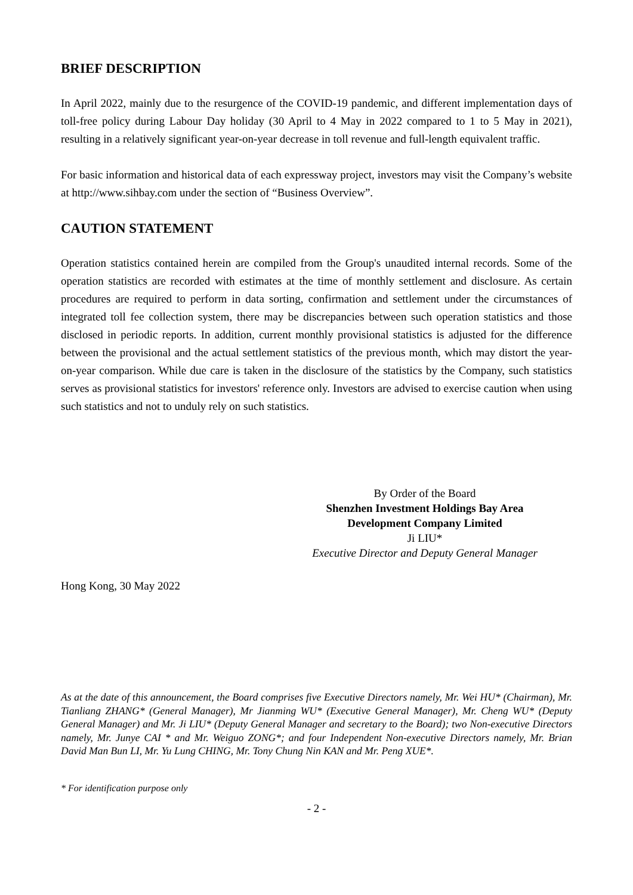BRIEF DESCRIPTION
In April 2022, mainly due to the resurgence of the COVID-19 pandemic, and different implementation days of toll-free policy during Labour Day holiday (30 April to 4 May in 2022 compared to 1 to 5 May in 2021), resulting in a relatively significant year-on-year decrease in toll revenue and full-length equivalent traffic.
For basic information and historical data of each expressway project, investors may visit the Company’s website at http://www.sihbay.com under the section of “Business Overview”.
CAUTION STATEMENT
Operation statistics contained herein are compiled from the Group's unaudited internal records. Some of the operation statistics are recorded with estimates at the time of monthly settlement and disclosure. As certain procedures are required to perform in data sorting, confirmation and settlement under the circumstances of integrated toll fee collection system, there may be discrepancies between such operation statistics and those disclosed in periodic reports. In addition, current monthly provisional statistics is adjusted for the difference between the provisional and the actual settlement statistics of the previous month, which may distort the year-on-year comparison. While due care is taken in the disclosure of the statistics by the Company, such statistics serves as provisional statistics for investors' reference only. Investors are advised to exercise caution when using such statistics and not to unduly rely on such statistics.
By Order of the Board
Shenzhen Investment Holdings Bay Area
Development Company Limited
Ji LIU*
Executive Director and Deputy General Manager
Hong Kong, 30 May 2022
As at the date of this announcement, the Board comprises five Executive Directors namely, Mr. Wei HU* (Chairman), Mr. Tianliang ZHANG* (General Manager), Mr Jianming WU* (Executive General Manager), Mr. Cheng WU* (Deputy General Manager) and Mr. Ji LIU* (Deputy General Manager and secretary to the Board); two Non-executive Directors namely, Mr. Junye CAI * and Mr. Weiguo ZONG*; and four Independent Non-executive Directors namely, Mr. Brian David Man Bun LI, Mr. Yu Lung CHING, Mr. Tony Chung Nin KAN and Mr. Peng XUE*.
* For identification purpose only
- 2 -